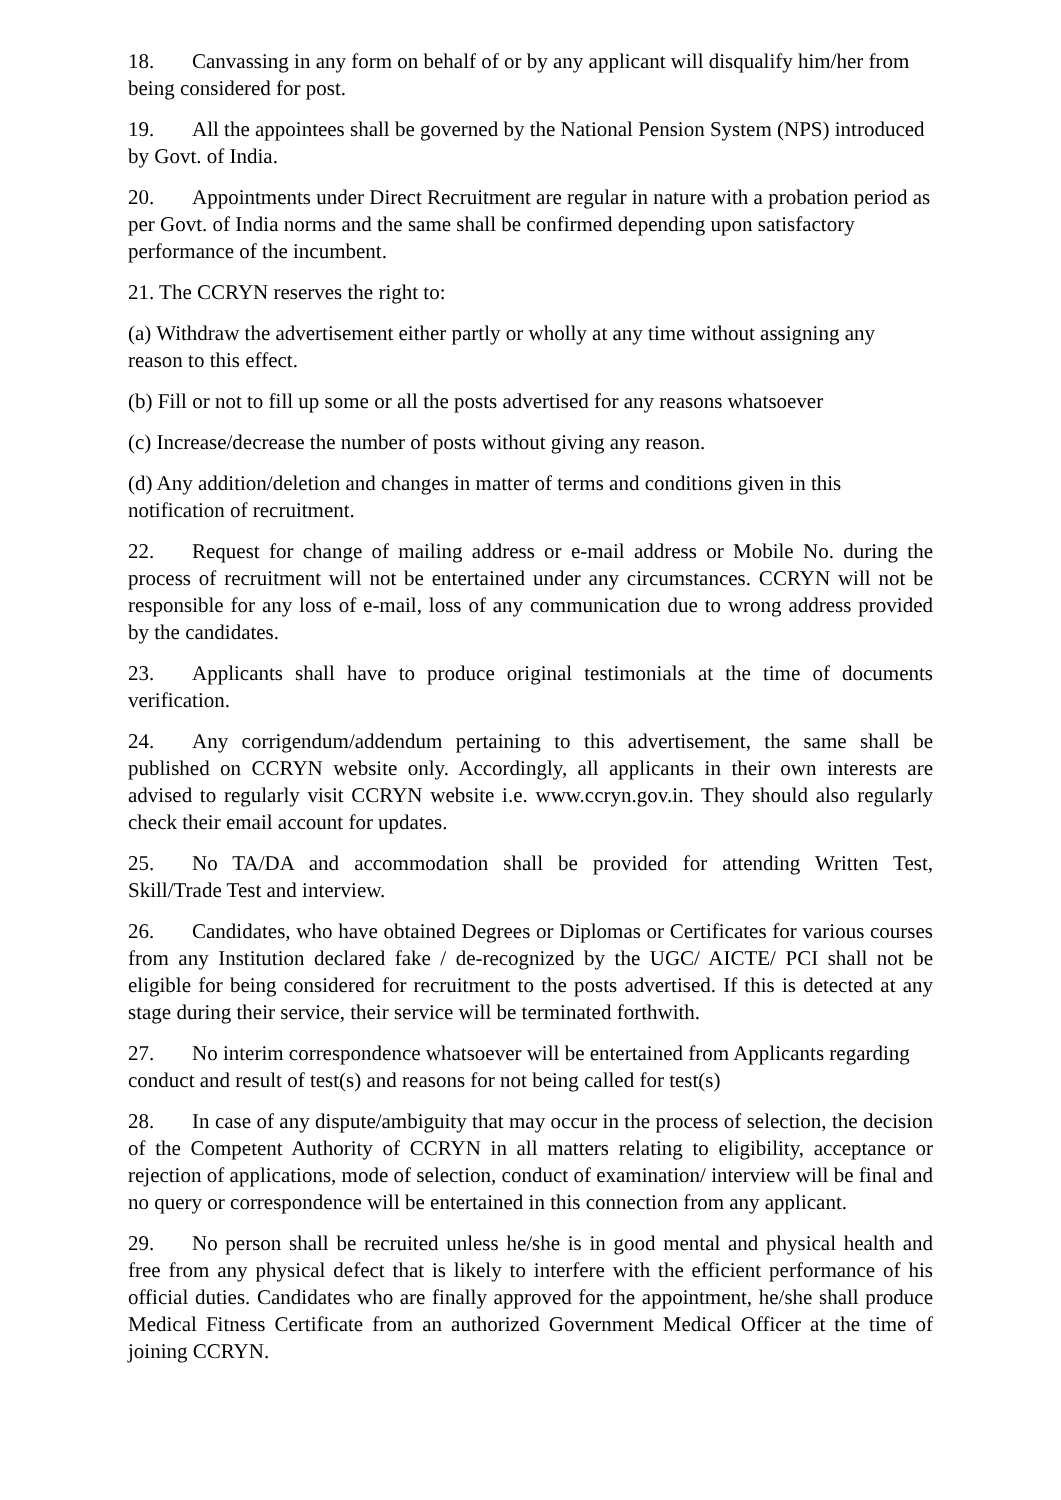18. Canvassing in any form on behalf of or by any applicant will disqualify him/her from being considered for post.
19. All the appointees shall be governed by the National Pension System (NPS) introduced by Govt. of India.
20. Appointments under Direct Recruitment are regular in nature with a probation period as per Govt. of India norms and the same shall be confirmed depending upon satisfactory performance of the incumbent.
21. The CCRYN reserves the right to:
(a) Withdraw the advertisement either partly or wholly at any time without assigning any reason to this effect.
(b) Fill or not to fill up some or all the posts advertised for any reasons whatsoever
(c) Increase/decrease the number of posts without giving any reason.
(d) Any addition/deletion and changes in matter of terms and conditions given in this notification of recruitment.
22. Request for change of mailing address or e-mail address or Mobile No. during the process of recruitment will not be entertained under any circumstances. CCRYN will not be responsible for any loss of e-mail, loss of any communication due to wrong address provided by the candidates.
23. Applicants shall have to produce original testimonials at the time of documents verification.
24. Any corrigendum/addendum pertaining to this advertisement, the same shall be published on CCRYN website only. Accordingly, all applicants in their own interests are advised to regularly visit CCRYN website i.e. www.ccryn.gov.in. They should also regularly check their email account for updates.
25. No TA/DA and accommodation shall be provided for attending Written Test, Skill/Trade Test and interview.
26. Candidates, who have obtained Degrees or Diplomas or Certificates for various courses from any Institution declared fake / de-recognized by the UGC/ AICTE/ PCI shall not be eligible for being considered for recruitment to the posts advertised. If this is detected at any stage during their service, their service will be terminated forthwith.
27. No interim correspondence whatsoever will be entertained from Applicants regarding conduct and result of test(s) and reasons for not being called for test(s)
28. In case of any dispute/ambiguity that may occur in the process of selection, the decision of the Competent Authority of CCRYN in all matters relating to eligibility, acceptance or rejection of applications, mode of selection, conduct of examination/ interview will be final and no query or correspondence will be entertained in this connection from any applicant.
29. No person shall be recruited unless he/she is in good mental and physical health and free from any physical defect that is likely to interfere with the efficient performance of his official duties. Candidates who are finally approved for the appointment, he/she shall produce Medical Fitness Certificate from an authorized Government Medical Officer at the time of joining CCRYN.